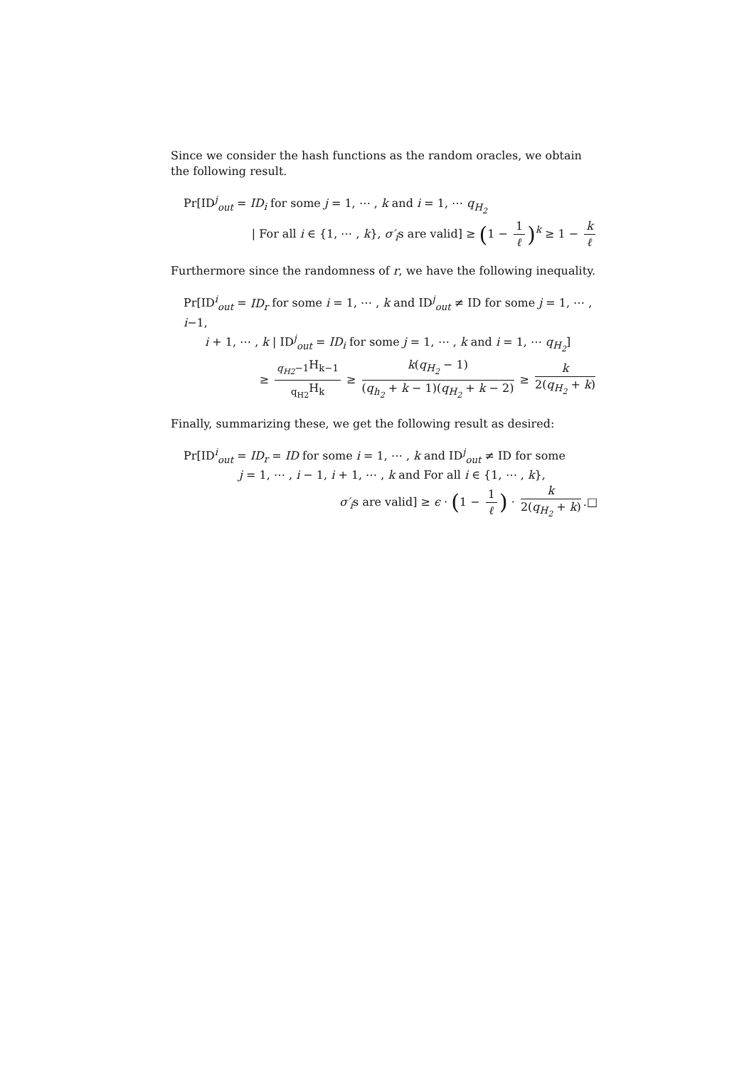Since we consider the hash functions as the random oracles, we obtain the following result.
Pr[ID<sup>j</sup><sub>out</sub> = ID<sub>i</sub> for some j = 1, ⋯ , k and i = 1, ⋯ q<sub>H<sub>2</sub></sub>
| For all i ∈ {1, ⋯ , k}, σ′<sub>i</sub>s are valid] ≥ (1 − 1 ℓ)<sup>k</sup> ≥ 1 − k ℓ
Furthermore since the randomness of r, we have the following inequality.
Pr[ID<sup>i</sup><sub>out</sub> = ID<sub>r</sub> for some i = 1, ⋯ , k and ID<sup>j</sup><sub>out</sub> ≠ ID for some j = 1, ⋯ , i−1,
i + 1, ⋯ , k | ID<sup>j</sup><sub>out</sub> = ID<sub>i</sub> for some j = 1, ⋯ , k and i = 1, ⋯ q<sub>H<sub>2</sub></sub>]
≥ <sub>q<sub>H2</sub>−1</sub>H<sub>k−1</sub> <sub>q<sub>H2</sub></sub>H<sub>k</sub> ≥ k(q<sub>H<sub>2</sub></sub> − 1) (q<sub>h<sub>2</sub></sub> + k − 1)(q<sub>H<sub>2</sub></sub> + k − 2) ≥ k 2(q<sub>H<sub>2</sub></sub> + k)
Finally, summarizing these, we get the following result as desired:
Pr[ID<sup>i</sup><sub>out</sub> = ID<sub>r</sub> = ID for some i = 1, ⋯ , k and ID<sup>j</sup><sub>out</sub> ≠ ID for some
j = 1, ⋯ , i − 1, i + 1, ⋯ , k and For all i ∈ {1, ⋯ , k},
σ′<sub>i</sub>s are valid] ≥ ϵ · (1 − 1 ℓ) · k 2(q<sub>H<sub>2</sub></sub> + k).□